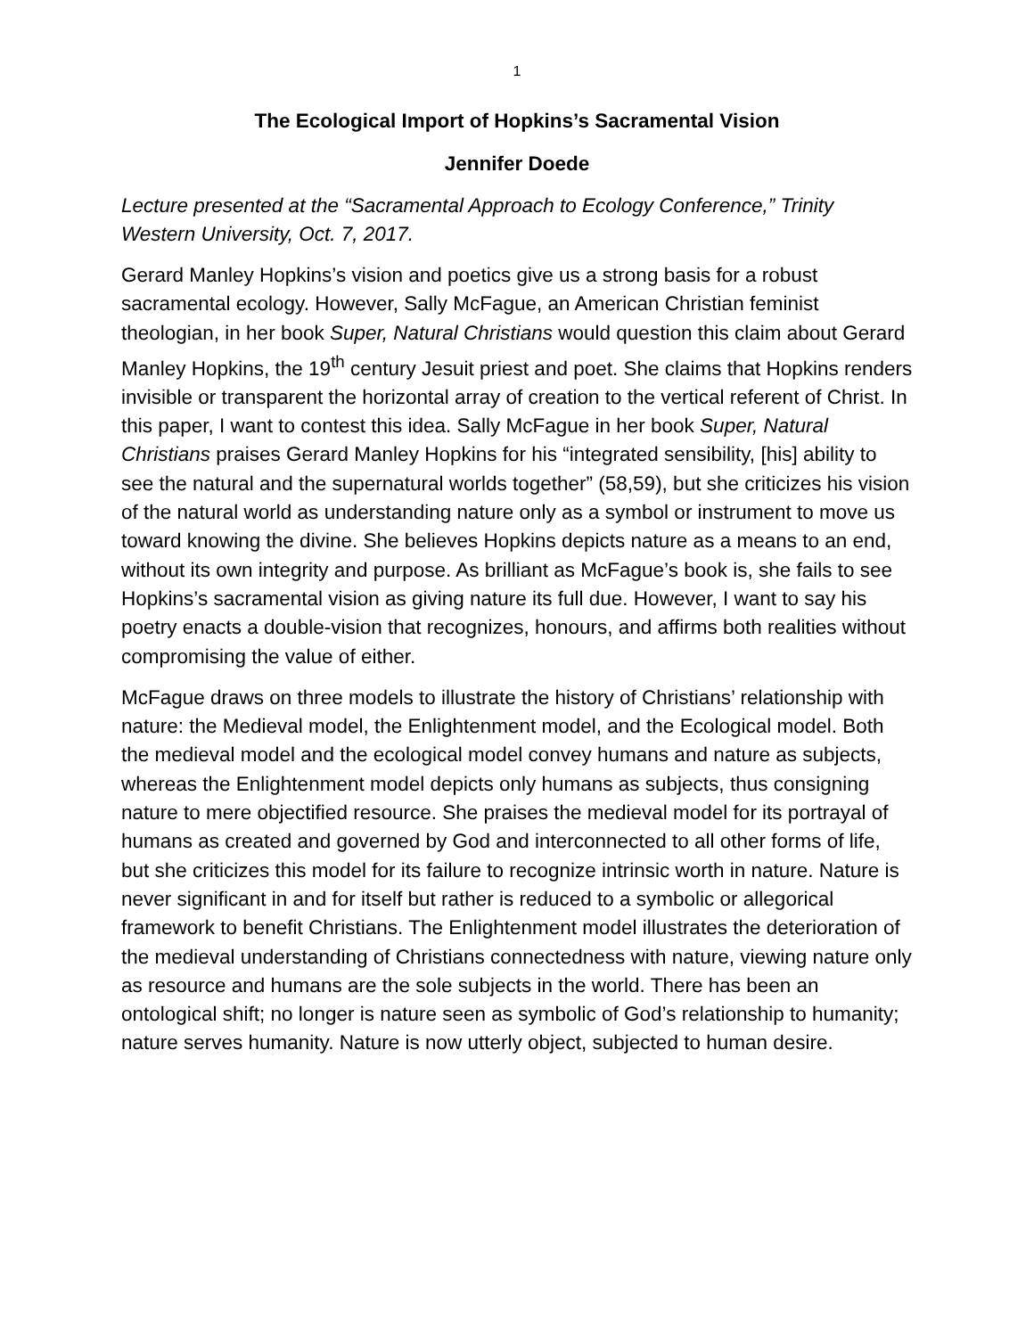1
The Ecological Import of Hopkins’s Sacramental Vision
Jennifer Doede
Lecture presented at the “Sacramental Approach to Ecology Conference,” Trinity Western University, Oct. 7, 2017.
Gerard Manley Hopkins’s vision and poetics give us a strong basis for a robust sacramental ecology. However, Sally McFague, an American Christian feminist theologian, in her book Super, Natural Christians would question this claim about Gerard Manley Hopkins, the 19<sup>th</sup> century Jesuit priest and poet. She claims that Hopkins renders invisible or transparent the horizontal array of creation to the vertical referent of Christ. In this paper, I want to contest this idea. Sally McFague in her book Super, Natural Christians praises Gerard Manley Hopkins for his “integrated sensibility, [his] ability to see the natural and the supernatural worlds together” (58,59), but she criticizes his vision of the natural world as understanding nature only as a symbol or instrument to move us toward knowing the divine. She believes Hopkins depicts nature as a means to an end, without its own integrity and purpose. As brilliant as McFague’s book is, she fails to see Hopkins’s sacramental vision as giving nature its full due. However, I want to say his poetry enacts a double-vision that recognizes, honours, and affirms both realities without compromising the value of either.
McFague draws on three models to illustrate the history of Christians’ relationship with nature: the Medieval model, the Enlightenment model, and the Ecological model. Both the medieval model and the ecological model convey humans and nature as subjects, whereas the Enlightenment model depicts only humans as subjects, thus consigning nature to mere objectified resource. She praises the medieval model for its portrayal of humans as created and governed by God and interconnected to all other forms of life, but she criticizes this model for its failure to recognize intrinsic worth in nature. Nature is never significant in and for itself but rather is reduced to a symbolic or allegorical framework to benefit Christians. The Enlightenment model illustrates the deterioration of the medieval understanding of Christians connectedness with nature, viewing nature only as resource and humans are the sole subjects in the world. There has been an ontological shift; no longer is nature seen as symbolic of God’s relationship to humanity; nature serves humanity. Nature is now utterly object, subjected to human desire.